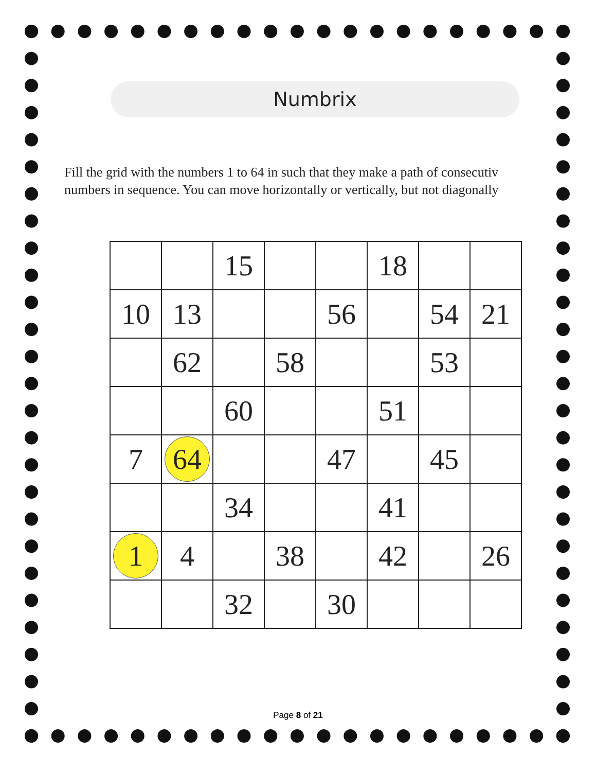Numbrix
Fill the grid with the numbers 1 to 64 in such that they make a path of consecutiv
numbers in sequence. You can move horizontally or vertically, but not diagonally
| | | 15 | | | 18 | | |
| 10 | 13 | | | 56 | | 54 | 21 |
| | 62 | | 58 | | | 53 | |
| | | 60 | | | 51 | | |
| 7 | 64 | | | 47 | | 45 | |
| | | 34 | | | 41 | | |
| 1 | 4 | | 38 | | 42 | | 26 |
| | | 32 | | 30 | | | |
Page 8 of 21